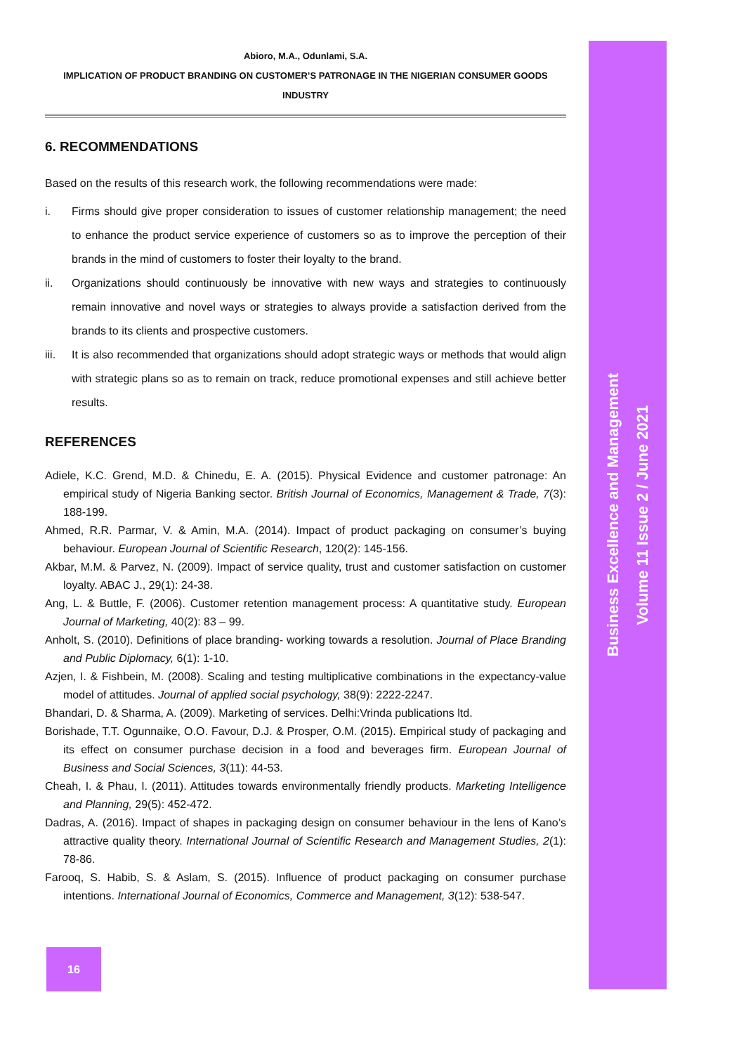Abioro, M.A., Odunlami, S.A.
IMPLICATION OF PRODUCT BRANDING ON CUSTOMER’S PATRONAGE IN THE NIGERIAN CONSUMER GOODS
INDUSTRY
6. RECOMMENDATIONS
Based on the results of this research work, the following recommendations were made:
i. Firms should give proper consideration to issues of customer relationship management; the need to enhance the product service experience of customers so as to improve the perception of their brands in the mind of customers to foster their loyalty to the brand.
ii. Organizations should continuously be innovative with new ways and strategies to continuously remain innovative and novel ways or strategies to always provide a satisfaction derived from the brands to its clients and prospective customers.
iii. It is also recommended that organizations should adopt strategic ways or methods that would align with strategic plans so as to remain on track, reduce promotional expenses and still achieve better results.
REFERENCES
Adiele, K.C. Grend, M.D. & Chinedu, E. A. (2015). Physical Evidence and customer patronage: An empirical study of Nigeria Banking sector. British Journal of Economics, Management & Trade, 7(3): 188-199.
Ahmed, R.R. Parmar, V. & Amin, M.A. (2014). Impact of product packaging on consumer’s buying behaviour. European Journal of Scientific Research, 120(2): 145-156.
Akbar, M.M. & Parvez, N. (2009). Impact of service quality, trust and customer satisfaction on customer loyalty. ABAC J., 29(1): 24-38.
Ang, L. & Buttle, F. (2006). Customer retention management process: A quantitative study. European Journal of Marketing, 40(2): 83 – 99.
Anholt, S. (2010). Definitions of place branding- working towards a resolution. Journal of Place Branding and Public Diplomacy, 6(1): 1-10.
Azjen, I. & Fishbein, M. (2008). Scaling and testing multiplicative combinations in the expectancy-value model of attitudes. Journal of applied social psychology, 38(9): 2222-2247.
Bhandari, D. & Sharma, A. (2009). Marketing of services. Delhi:Vrinda publications ltd.
Borishade, T.T. Ogunnaike, O.O. Favour, D.J. & Prosper, O.M. (2015). Empirical study of packaging and its effect on consumer purchase decision in a food and beverages firm. European Journal of Business and Social Sciences, 3(11): 44-53.
Cheah, I. & Phau, I. (2011). Attitudes towards environmentally friendly products. Marketing Intelligence and Planning, 29(5): 452-472.
Dadras, A. (2016). Impact of shapes in packaging design on consumer behaviour in the lens of Kano’s attractive quality theory. International Journal of Scientific Research and Management Studies, 2(1): 78-86.
Farooq, S. Habib, S. & Aslam, S. (2015). Influence of product packaging on consumer purchase intentions. International Journal of Economics, Commerce and Management, 3(12): 538-547.
Business Excellence and Management
Volume 11 Issue 2 / June 2021
16